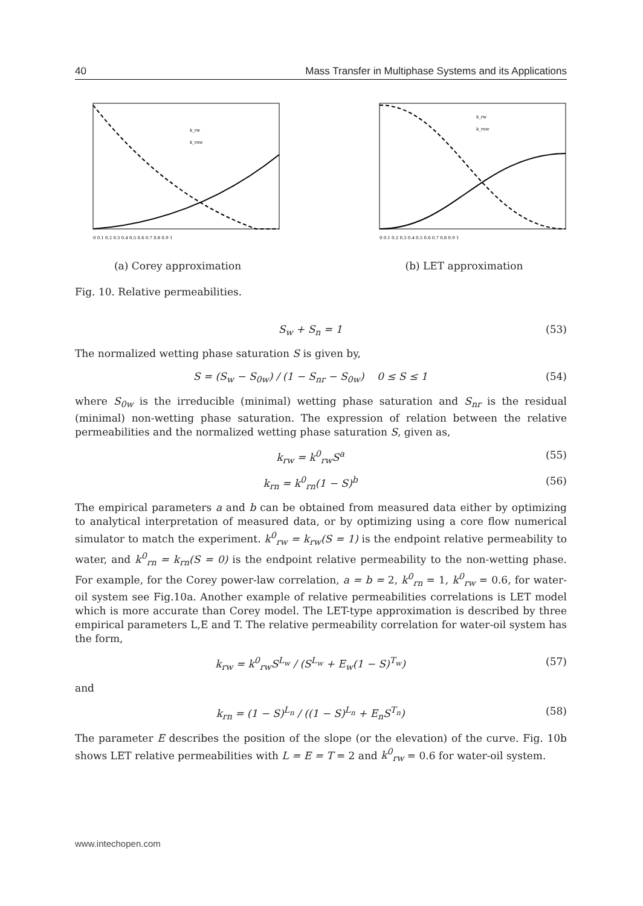40 Mass Transfer in Multiphase Systems and its Applications
k_rw
k_rnw
0 0.1 0.2 0.3 0.4 0.5 0.6 0.7 0.8 0.9 1
(a) Corey approximation
k_rw
k_rnw
0 0.1 0.2 0.3 0.4 0.5 0.6 0.7 0.8 0.9 1
(b) LET approximation
Fig. 10. Relative permeabilities.
S<sub>w</sub> + S<sub>n</sub> = 1 (53)
The normalized wetting phase saturation S is given by,
S = (S<sub>w</sub> − S<sub>0w</sub>) / (1 − S<sub>nr</sub> − S<sub>0w</sub>) 0 ≤ S ≤ 1 (54)
where S<sub>0w</sub> is the irreducible (minimal) wetting phase saturation and S<sub>nr</sub> is the residual (minimal) non-wetting phase saturation. The expression of relation between the relative permeabilities and the normalized wetting phase saturation S, given as,
k<sub>rw</sub> = k<sup>0</sup><sub>rw</sub>S<sup>a</sup> (55)
k<sub>rn</sub> = k<sup>0</sup><sub>rn</sub>(1 − S)<sup>b</sup> (56)
The empirical parameters a and b can be obtained from measured data either by optimizing to analytical interpretation of measured data, or by optimizing using a core flow numerical simulator to match the experiment. k<sup>0</sup><sub>rw</sub> = k<sub>rw</sub>(S = 1) is the endpoint relative permeability to water, and k<sup>0</sup><sub>rn</sub> = k<sub>rn</sub>(S = 0) is the endpoint relative permeability to the non-wetting phase. For example, for the Corey power-law correlation, a = b = 2, k<sup>0</sup><sub>rn</sub> = 1, k<sup>0</sup><sub>rw</sub> = 0.6, for water-oil system see Fig.10a. Another example of relative permeabilities correlations is LET model which is more accurate than Corey model. The LET-type approximation is described by three empirical parameters L,E and T. The relative permeability correlation for water-oil system has the form,
k<sub>rw</sub> = k<sup>0</sup><sub>rw</sub>S<sup>L<sub>w</sub></sup> / (S<sup>L<sub>w</sub></sup> + E<sub>w</sub>(1 − S)<sup>T<sub>w</sub></sup>) (57)
and
k<sub>rn</sub> = (1 − S)<sup>L<sub>n</sub></sup> / ((1 − S)<sup>L<sub>n</sub></sup> + E<sub>n</sub>S<sup>T<sub>n</sub></sup>) (58)
The parameter E describes the position of the slope (or the elevation) of the curve. Fig. 10b shows LET relative permeabilities with L = E = T = 2 and k<sup>0</sup><sub>rw</sub> = 0.6 for water-oil system.
www.intechopen.com